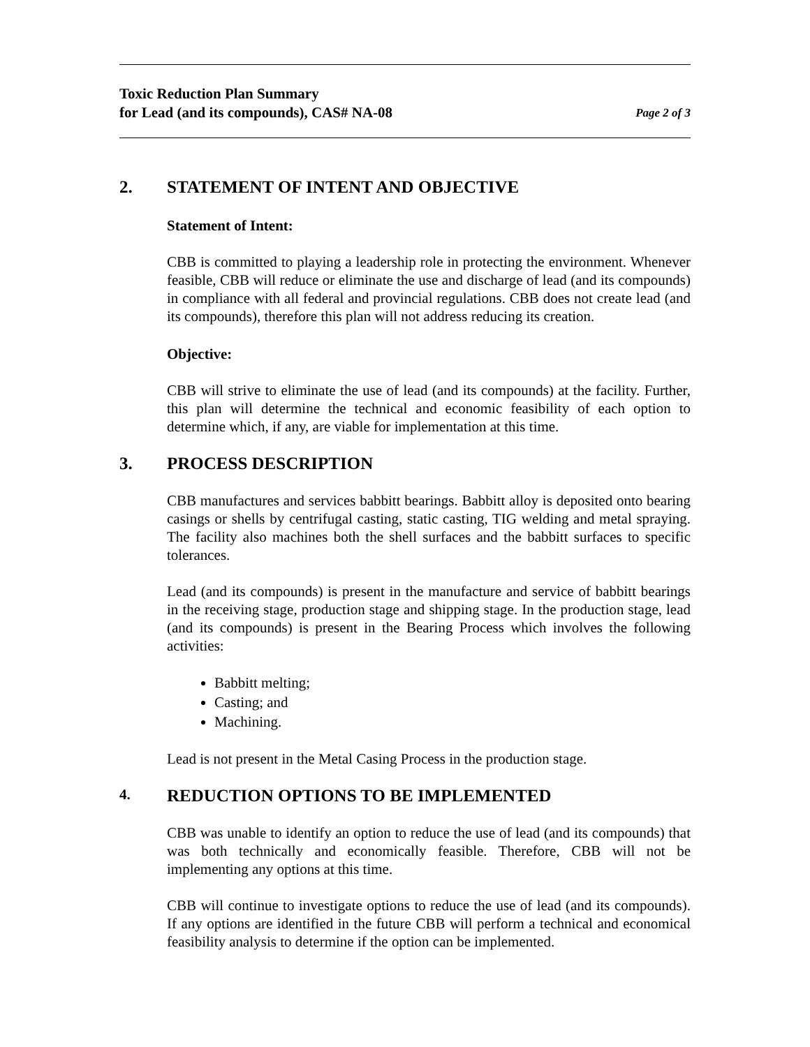Toxic Reduction Plan Summary
for Lead (and its compounds), CAS# NA-08
Page 2 of 3
2. STATEMENT OF INTENT AND OBJECTIVE
Statement of Intent:
CBB is committed to playing a leadership role in protecting the environment. Whenever feasible, CBB will reduce or eliminate the use and discharge of lead (and its compounds) in compliance with all federal and provincial regulations. CBB does not create lead (and its compounds), therefore this plan will not address reducing its creation.
Objective:
CBB will strive to eliminate the use of lead (and its compounds) at the facility. Further, this plan will determine the technical and economic feasibility of each option to determine which, if any, are viable for implementation at this time.
3. PROCESS DESCRIPTION
CBB manufactures and services babbitt bearings. Babbitt alloy is deposited onto bearing casings or shells by centrifugal casting, static casting, TIG welding and metal spraying. The facility also machines both the shell surfaces and the babbitt surfaces to specific tolerances.
Lead (and its compounds) is present in the manufacture and service of babbitt bearings in the receiving stage, production stage and shipping stage. In the production stage, lead (and its compounds) is present in the Bearing Process which involves the following activities:
Babbitt melting;
Casting; and
Machining.
Lead is not present in the Metal Casing Process in the production stage.
4. REDUCTION OPTIONS TO BE IMPLEMENTED
CBB was unable to identify an option to reduce the use of lead (and its compounds) that was both technically and economically feasible. Therefore, CBB will not be implementing any options at this time.
CBB will continue to investigate options to reduce the use of lead (and its compounds). If any options are identified in the future CBB will perform a technical and economical feasibility analysis to determine if the option can be implemented.